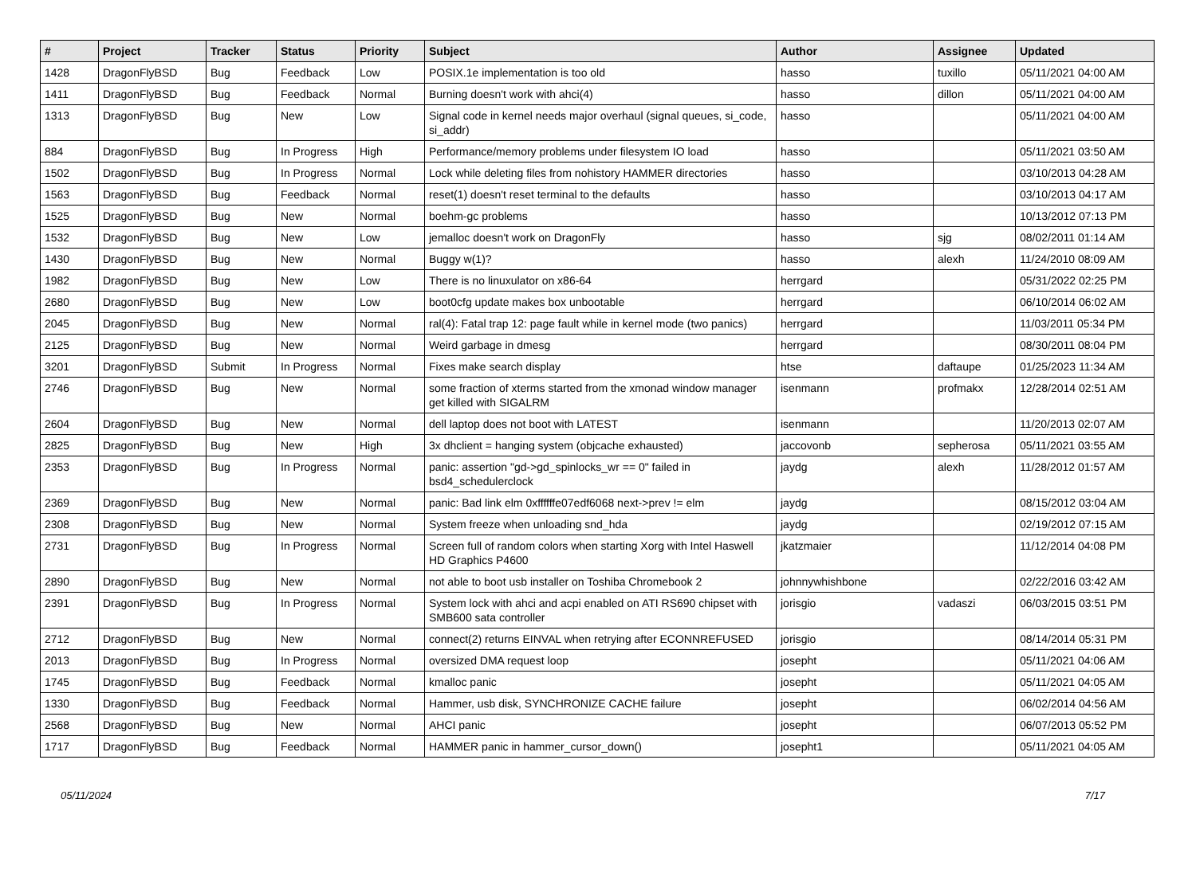| # | Project | Tracker | Status | Priority | Subject | Author | Assignee | Updated |
| --- | --- | --- | --- | --- | --- | --- | --- | --- |
| 1428 | DragonFlyBSD | Bug | Feedback | Low | POSIX.1e implementation is too old | hasso | tuxillo | 05/11/2021 04:00 AM |
| 1411 | DragonFlyBSD | Bug | Feedback | Normal | Burning doesn't work with ahci(4) | hasso | dillon | 05/11/2021 04:00 AM |
| 1313 | DragonFlyBSD | Bug | New | Low | Signal code in kernel needs major overhaul (signal queues, si_code, si_addr) | hasso | | 05/11/2021 04:00 AM |
| 884 | DragonFlyBSD | Bug | In Progress | High | Performance/memory problems under filesystem IO load | hasso | | 05/11/2021 03:50 AM |
| 1502 | DragonFlyBSD | Bug | In Progress | Normal | Lock while deleting files from nohistory HAMMER directories | hasso | | 03/10/2013 04:28 AM |
| 1563 | DragonFlyBSD | Bug | Feedback | Normal | reset(1) doesn't reset terminal to the defaults | hasso | | 03/10/2013 04:17 AM |
| 1525 | DragonFlyBSD | Bug | New | Normal | boehm-gc problems | hasso | | 10/13/2012 07:13 PM |
| 1532 | DragonFlyBSD | Bug | New | Low | jemalloc doesn't work on DragonFly | hasso | sjg | 08/02/2011 01:14 AM |
| 1430 | DragonFlyBSD | Bug | New | Normal | Buggy w(1)? | hasso | alexh | 11/24/2010 08:09 AM |
| 1982 | DragonFlyBSD | Bug | New | Low | There is no linuxulator on x86-64 | herrgard | | 05/31/2022 02:25 PM |
| 2680 | DragonFlyBSD | Bug | New | Low | boot0cfg update makes box unbootable | herrgard | | 06/10/2014 06:02 AM |
| 2045 | DragonFlyBSD | Bug | New | Normal | ral(4): Fatal trap 12: page fault while in kernel mode (two panics) | herrgard | | 11/03/2011 05:34 PM |
| 2125 | DragonFlyBSD | Bug | New | Normal | Weird garbage in dmesg | herrgard | | 08/30/2011 08:04 PM |
| 3201 | DragonFlyBSD | Submit | In Progress | Normal | Fixes make search display | htse | daftaupe | 01/25/2023 11:34 AM |
| 2746 | DragonFlyBSD | Bug | New | Normal | some fraction of xterms started from the xmonad window manager get killed with SIGALRM | isenmann | profmakx | 12/28/2014 02:51 AM |
| 2604 | DragonFlyBSD | Bug | New | Normal | dell laptop does not boot with LATEST | isenmann | | 11/20/2013 02:07 AM |
| 2825 | DragonFlyBSD | Bug | New | High | 3x dhclient = hanging system (objcache exhausted) | jaccovonb | sepherosa | 05/11/2021 03:55 AM |
| 2353 | DragonFlyBSD | Bug | In Progress | Normal | panic: assertion "gd->gd_spinlocks_wr == 0" failed in bsd4_schedulerclock | jaydg | alexh | 11/28/2012 01:57 AM |
| 2369 | DragonFlyBSD | Bug | New | Normal | panic: Bad link elm 0xffffffe07edf6068 next->prev != elm | jaydg | | 08/15/2012 03:04 AM |
| 2308 | DragonFlyBSD | Bug | New | Normal | System freeze when unloading snd_hda | jaydg | | 02/19/2012 07:15 AM |
| 2731 | DragonFlyBSD | Bug | In Progress | Normal | Screen full of random colors when starting Xorg with Intel Haswell HD Graphics P4600 | jkatzmaier | | 11/12/2014 04:08 PM |
| 2890 | DragonFlyBSD | Bug | New | Normal | not able to boot usb installer on Toshiba Chromebook 2 | johnnywhishbone | | 02/22/2016 03:42 AM |
| 2391 | DragonFlyBSD | Bug | In Progress | Normal | System lock with ahci and acpi enabled on ATI RS690 chipset with SMB600 sata controller | jorisgio | vadaszi | 06/03/2015 03:51 PM |
| 2712 | DragonFlyBSD | Bug | New | Normal | connect(2) returns EINVAL when retrying after ECONNREFUSED | jorisgio | | 08/14/2014 05:31 PM |
| 2013 | DragonFlyBSD | Bug | In Progress | Normal | oversized DMA request loop | josepht | | 05/11/2021 04:06 AM |
| 1745 | DragonFlyBSD | Bug | Feedback | Normal | kmalloc panic | josepht | | 05/11/2021 04:05 AM |
| 1330 | DragonFlyBSD | Bug | Feedback | Normal | Hammer, usb disk, SYNCHRONIZE CACHE failure | josepht | | 06/02/2014 04:56 AM |
| 2568 | DragonFlyBSD | Bug | New | Normal | AHCI panic | josepht | | 06/07/2013 05:52 PM |
| 1717 | DragonFlyBSD | Bug | Feedback | Normal | HAMMER panic in hammer_cursor_down() | josepht1 | | 05/11/2021 04:05 AM |
05/11/2024 7/17